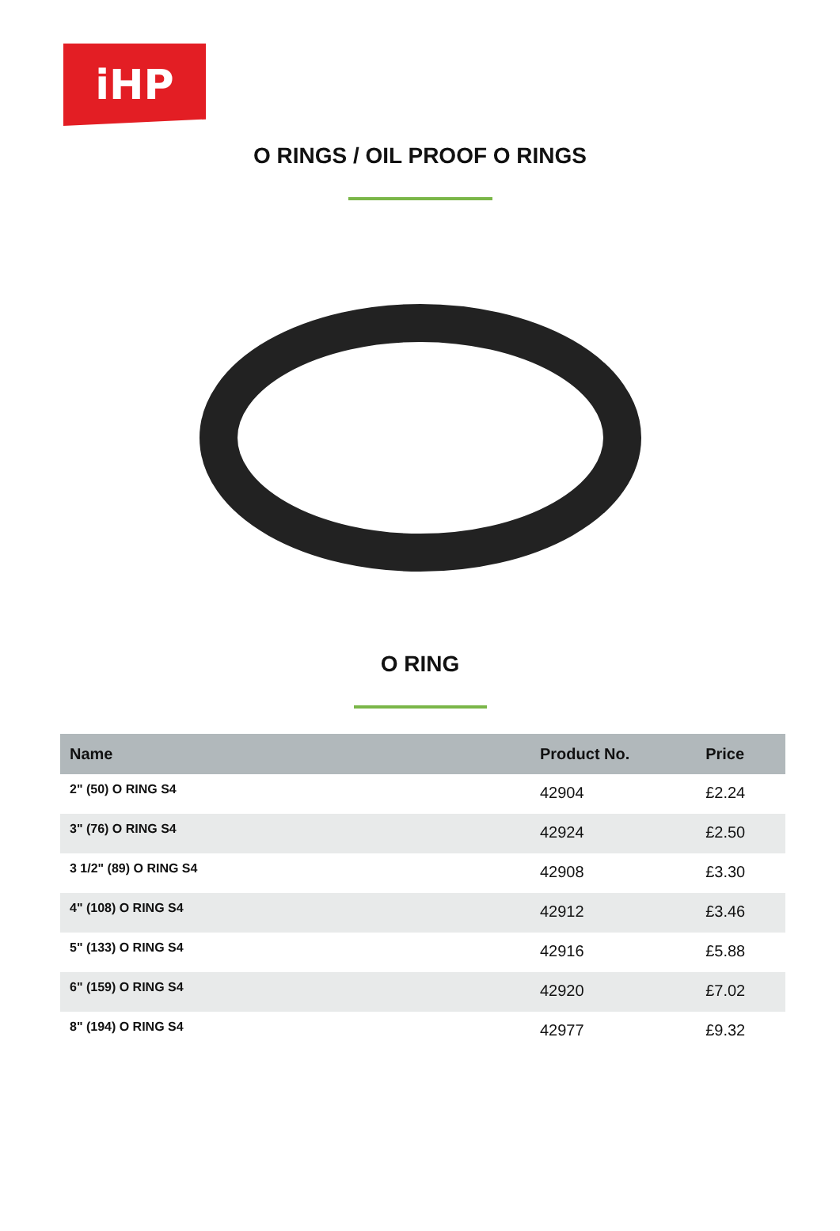iHP
O RINGS / OIL PROOF O RINGS
O RING
| Name | Product No. | Price |
| --- | --- | --- |
| 2" (50) O RING S4 | 42904 | £2.24 |
| 3" (76) O RING S4 | 42924 | £2.50 |
| 3 1/2" (89) O RING S4 | 42908 | £3.30 |
| 4" (108) O RING S4 | 42912 | £3.46 |
| 5" (133) O RING S4 | 42916 | £5.88 |
| 6" (159) O RING S4 | 42920 | £7.02 |
| 8" (194) O RING S4 | 42977 | £9.32 |